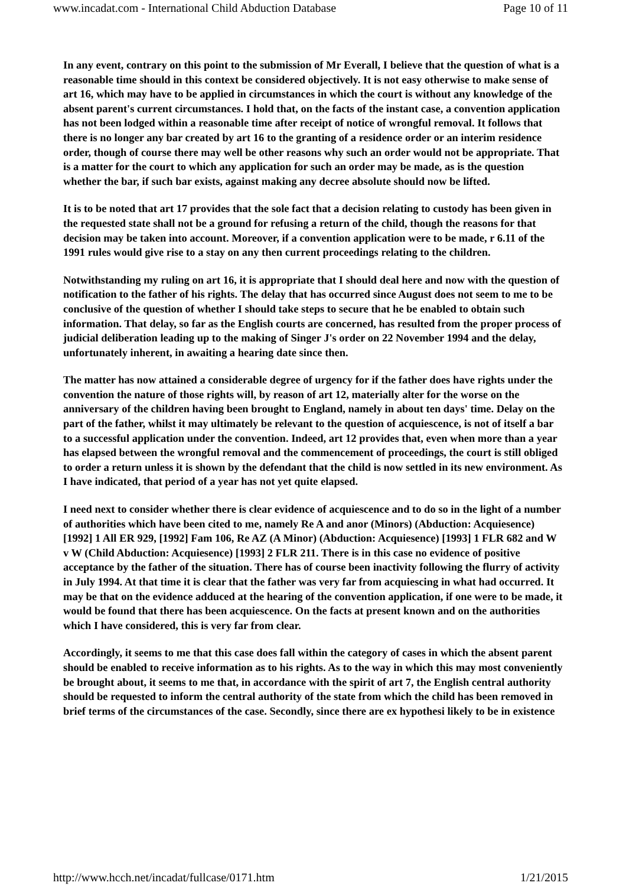www.incadat.com - International Child Abduction Database Page 10 of 11
In any event, contrary on this point to the submission of Mr Everall, I believe that the question of what is a reasonable time should in this context be considered objectively. It is not easy otherwise to make sense of art 16, which may have to be applied in circumstances in which the court is without any knowledge of the absent parent's current circumstances. I hold that, on the facts of the instant case, a convention application has not been lodged within a reasonable time after receipt of notice of wrongful removal. It follows that there is no longer any bar created by art 16 to the granting of a residence order or an interim residence order, though of course there may well be other reasons why such an order would not be appropriate. That is a matter for the court to which any application for such an order may be made, as is the question whether the bar, if such bar exists, against making any decree absolute should now be lifted.
It is to be noted that art 17 provides that the sole fact that a decision relating to custody has been given in the requested state shall not be a ground for refusing a return of the child, though the reasons for that decision may be taken into account. Moreover, if a convention application were to be made, r 6.11 of the 1991 rules would give rise to a stay on any then current proceedings relating to the children.
Notwithstanding my ruling on art 16, it is appropriate that I should deal here and now with the question of notification to the father of his rights. The delay that has occurred since August does not seem to me to be conclusive of the question of whether I should take steps to secure that he be enabled to obtain such information. That delay, so far as the English courts are concerned, has resulted from the proper process of judicial deliberation leading up to the making of Singer J's order on 22 November 1994 and the delay, unfortunately inherent, in awaiting a hearing date since then.
The matter has now attained a considerable degree of urgency for if the father does have rights under the convention the nature of those rights will, by reason of art 12, materially alter for the worse on the anniversary of the children having been brought to England, namely in about ten days' time. Delay on the part of the father, whilst it may ultimately be relevant to the question of acquiescence, is not of itself a bar to a successful application under the convention. Indeed, art 12 provides that, even when more than a year has elapsed between the wrongful removal and the commencement of proceedings, the court is still obliged to order a return unless it is shown by the defendant that the child is now settled in its new environment. As I have indicated, that period of a year has not yet quite elapsed.
I need next to consider whether there is clear evidence of acquiescence and to do so in the light of a number of authorities which have been cited to me, namely Re A and anor (Minors) (Abduction: Acquiesence) [1992] 1 All ER 929, [1992] Fam 106, Re AZ (A Minor) (Abduction: Acquiesence) [1993] 1 FLR 682 and W v W (Child Abduction: Acquiesence) [1993] 2 FLR 211. There is in this case no evidence of positive acceptance by the father of the situation. There has of course been inactivity following the flurry of activity in July 1994. At that time it is clear that the father was very far from acquiescing in what had occurred. It may be that on the evidence adduced at the hearing of the convention application, if one were to be made, it would be found that there has been acquiescence. On the facts at present known and on the authorities which I have considered, this is very far from clear.
Accordingly, it seems to me that this case does fall within the category of cases in which the absent parent should be enabled to receive information as to his rights. As to the way in which this may most conveniently be brought about, it seems to me that, in accordance with the spirit of art 7, the English central authority should be requested to inform the central authority of the state from which the child has been removed in brief terms of the circumstances of the case. Secondly, since there are ex hypothesi likely to be in existence
http://www.hcch.net/incadat/fullcase/0171.htm 1/21/2015